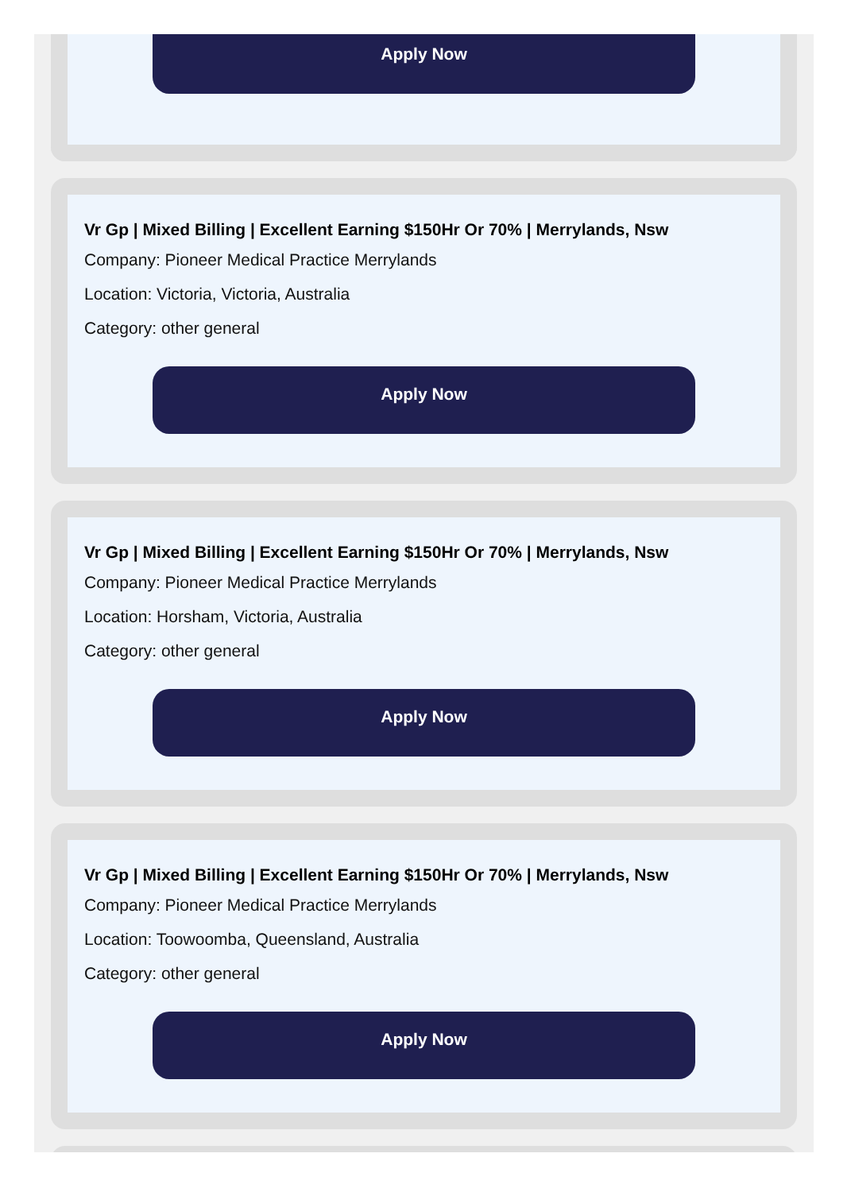Apply Now
Vr Gp | Mixed Billing | Excellent Earning $150Hr Or 70% | Merrylands, Nsw
Company: Pioneer Medical Practice Merrylands
Location: Victoria, Victoria, Australia
Category: other general
Apply Now
Vr Gp | Mixed Billing | Excellent Earning $150Hr Or 70% | Merrylands, Nsw
Company: Pioneer Medical Practice Merrylands
Location: Horsham, Victoria, Australia
Category: other general
Apply Now
Vr Gp | Mixed Billing | Excellent Earning $150Hr Or 70% | Merrylands, Nsw
Company: Pioneer Medical Practice Merrylands
Location: Toowoomba, Queensland, Australia
Category: other general
Apply Now